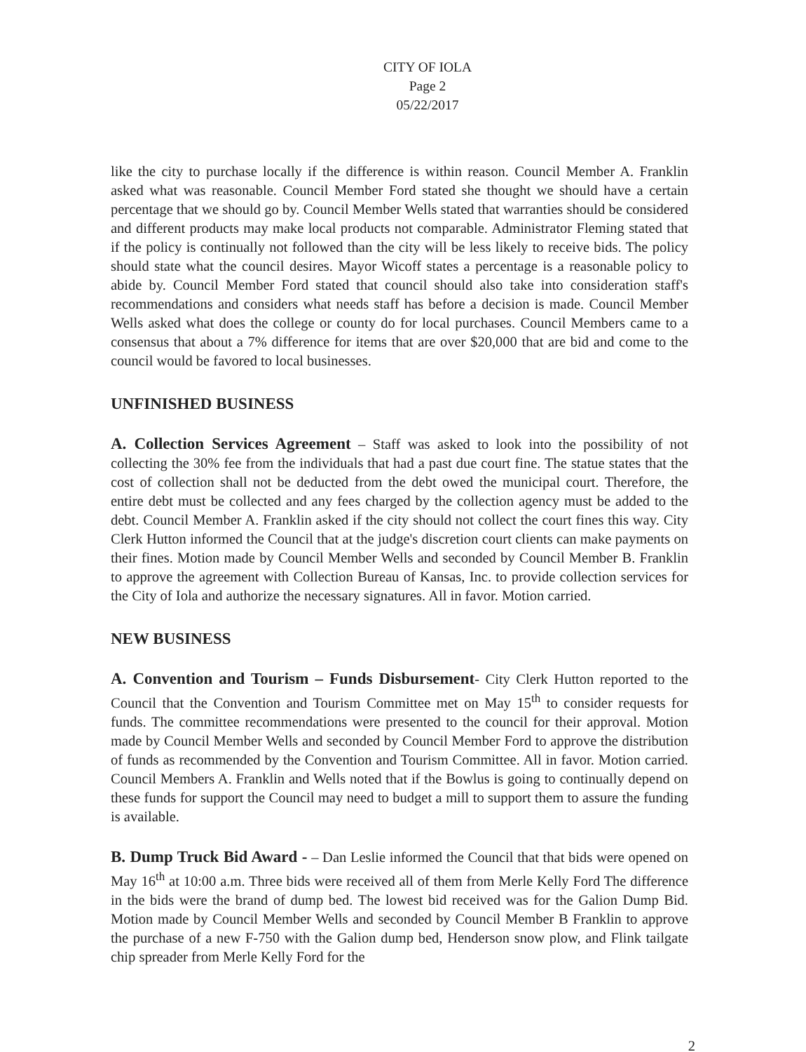CITY OF IOLA
Page 2
05/22/2017
like the city to purchase locally if the difference is within reason. Council Member A. Franklin asked what was reasonable. Council Member Ford stated she thought we should have a certain percentage that we should go by. Council Member Wells stated that warranties should be considered and different products may make local products not comparable. Administrator Fleming stated that if the policy is continually not followed than the city will be less likely to receive bids. The policy should state what the council desires. Mayor Wicoff states a percentage is a reasonable policy to abide by. Council Member Ford stated that council should also take into consideration staff's recommendations and considers what needs staff has before a decision is made. Council Member Wells asked what does the college or county do for local purchases. Council Members came to a consensus that about a 7% difference for items that are over $20,000 that are bid and come to the council would be favored to local businesses.
UNFINISHED BUSINESS
A. Collection Services Agreement – Staff was asked to look into the possibility of not collecting the 30% fee from the individuals that had a past due court fine. The statue states that the cost of collection shall not be deducted from the debt owed the municipal court. Therefore, the entire debt must be collected and any fees charged by the collection agency must be added to the debt. Council Member A. Franklin asked if the city should not collect the court fines this way. City Clerk Hutton informed the Council that at the judge's discretion court clients can make payments on their fines. Motion made by Council Member Wells and seconded by Council Member B. Franklin to approve the agreement with Collection Bureau of Kansas, Inc. to provide collection services for the City of Iola and authorize the necessary signatures. All in favor. Motion carried.
NEW BUSINESS
A. Convention and Tourism – Funds Disbursement- City Clerk Hutton reported to the Council that the Convention and Tourism Committee met on May 15<sup>th</sup> to consider requests for funds. The committee recommendations were presented to the council for their approval. Motion made by Council Member Wells and seconded by Council Member Ford to approve the distribution of funds as recommended by the Convention and Tourism Committee. All in favor. Motion carried. Council Members A. Franklin and Wells noted that if the Bowlus is going to continually depend on these funds for support the Council may need to budget a mill to support them to assure the funding is available.
B. Dump Truck Bid Award - – Dan Leslie informed the Council that that bids were opened on May 16<sup>th</sup> at 10:00 a.m. Three bids were received all of them from Merle Kelly Ford The difference in the bids were the brand of dump bed. The lowest bid received was for the Galion Dump Bid. Motion made by Council Member Wells and seconded by Council Member B Franklin to approve the purchase of a new F-750 with the Galion dump bed, Henderson snow plow, and Flink tailgate chip spreader from Merle Kelly Ford for the
2